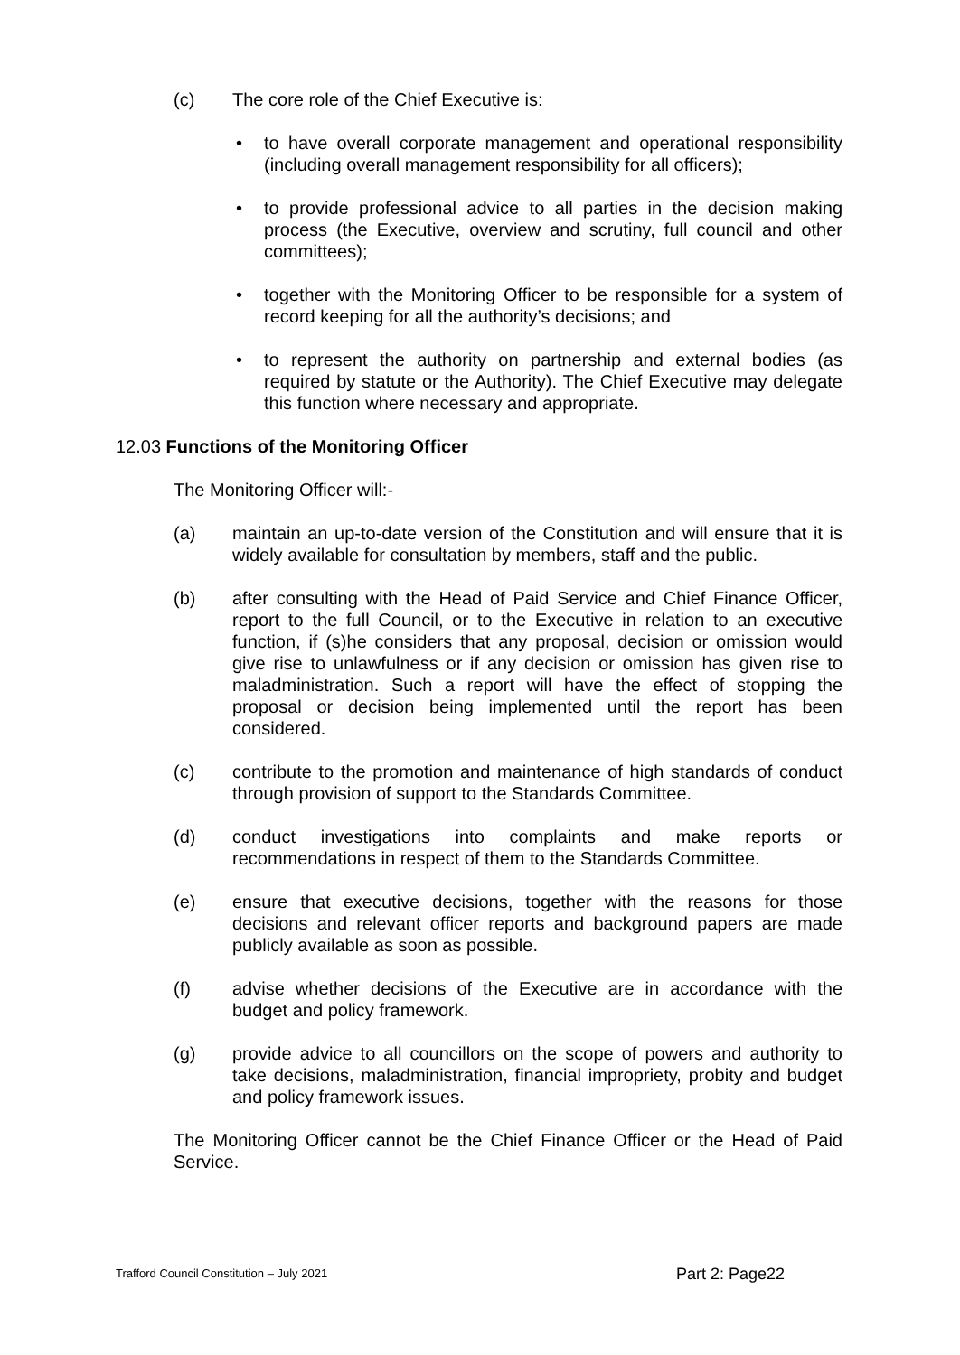(c) The core role of the Chief Executive is:
• to have overall corporate management and operational responsibility (including overall management responsibility for all officers);
• to provide professional advice to all parties in the decision making process (the Executive, overview and scrutiny, full council and other committees);
• together with the Monitoring Officer to be responsible for a system of record keeping for all the authority’s decisions; and
• to represent the authority on partnership and external bodies (as required by statute or the Authority). The Chief Executive may delegate this function where necessary and appropriate.
12.03 Functions of the Monitoring Officer
The Monitoring Officer will:-
(a) maintain an up-to-date version of the Constitution and will ensure that it is widely available for consultation by members, staff and the public.
(b) after consulting with the Head of Paid Service and Chief Finance Officer, report to the full Council, or to the Executive in relation to an executive function, if (s)he considers that any proposal, decision or omission would give rise to unlawfulness or if any decision or omission has given rise to maladministration. Such a report will have the effect of stopping the proposal or decision being implemented until the report has been considered.
(c) contribute to the promotion and maintenance of high standards of conduct through provision of support to the Standards Committee.
(d) conduct investigations into complaints and make reports or recommendations in respect of them to the Standards Committee.
(e) ensure that executive decisions, together with the reasons for those decisions and relevant officer reports and background papers are made publicly available as soon as possible.
(f) advise whether decisions of the Executive are in accordance with the budget and policy framework.
(g) provide advice to all councillors on the scope of powers and authority to take decisions, maladministration, financial impropriety, probity and budget and policy framework issues.
The Monitoring Officer cannot be the Chief Finance Officer or the Head of Paid Service.
Trafford Council Constitution – July 2021 Part 2: Page22